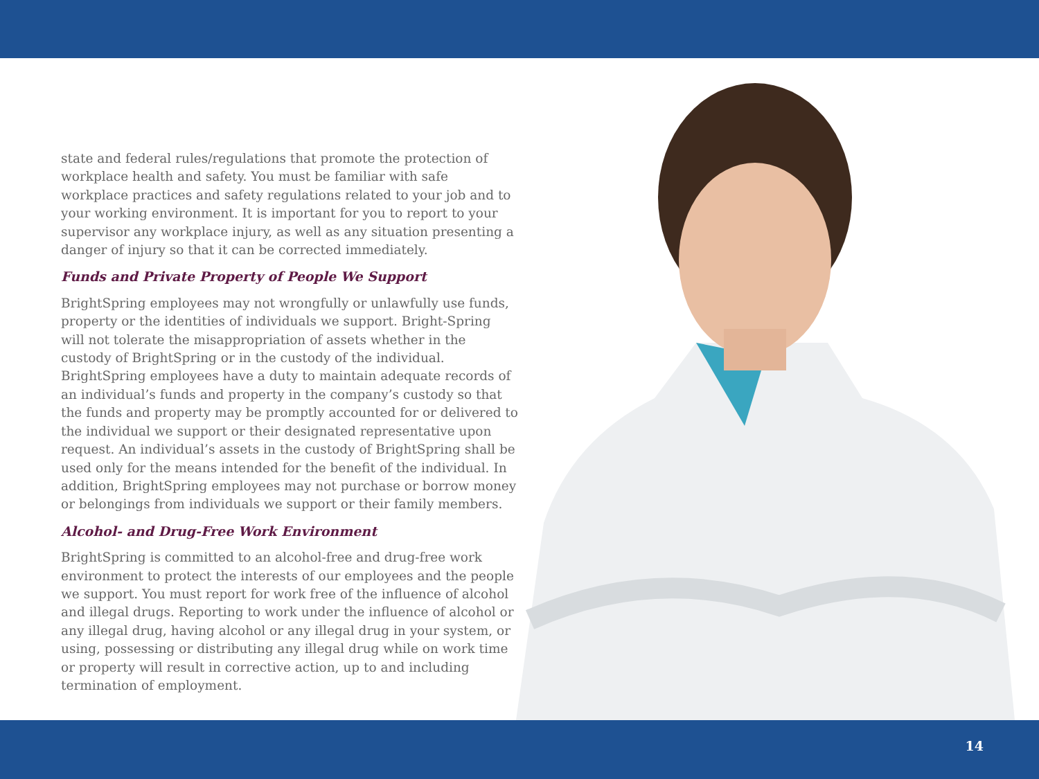state and federal rules/regulations that promote the protection of workplace health and safety. You must be familiar with safe workplace practices and safety regulations related to your job and to your working environment. It is important for you to report to your supervisor any workplace injury, as well as any situation presenting a danger of injury so that it can be corrected immediately.
Funds and Private Property of People We Support
BrightSpring employees may not wrongfully or unlawfully use funds, property or the identities of individuals we support. Bright-Spring will not tolerate the misappropriation of assets whether in the custody of BrightSpring or in the custody of the individual. BrightSpring employees have a duty to maintain adequate records of an individual’s funds and property in the company’s custody so that the funds and property may be promptly accounted for or delivered to the individual we support or their designated representative upon request. An individual’s assets in the custody of BrightSpring shall be used only for the means intended for the benefit of the individual. In addition, BrightSpring employees may not purchase or borrow money or belongings from individuals we support or their family members.
Alcohol- and Drug-Free Work Environment
BrightSpring is committed to an alcohol-free and drug-free work environment to protect the interests of our employees and the people we support. You must report for work free of the influence of alcohol and illegal drugs. Reporting to work under the influence of alcohol or any illegal drug, having alcohol or any illegal drug in your system, or using, possessing or distributing any illegal drug while on work time or property will result in corrective action, up to and including termination of employment.
14